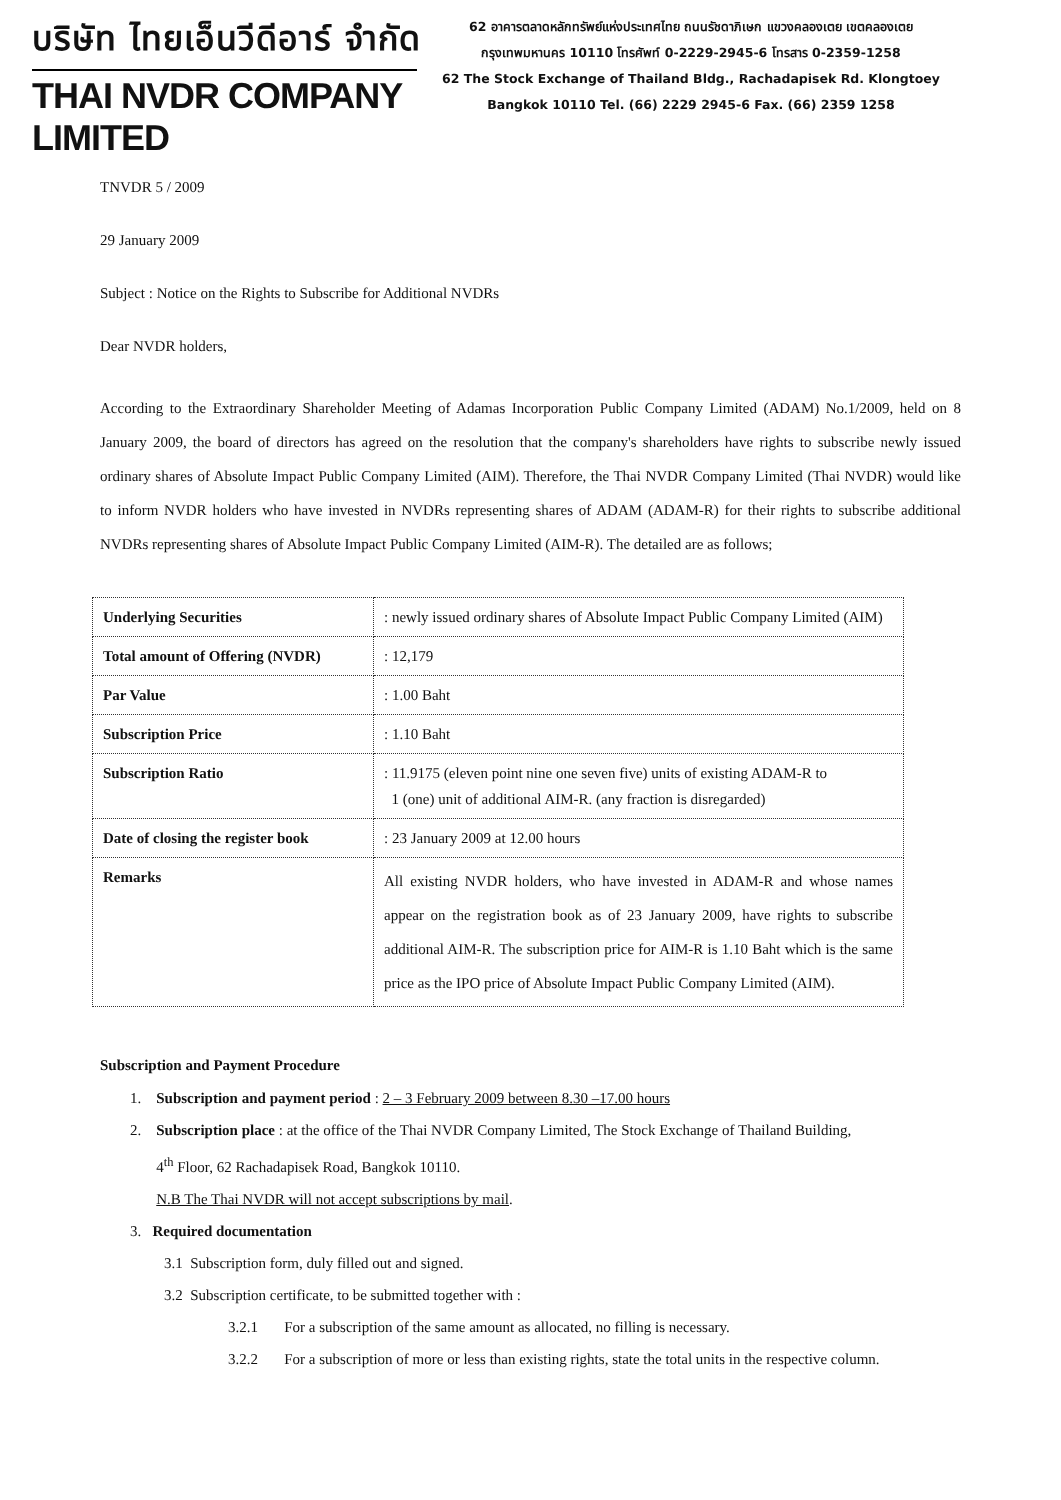บริษัท ไทยเอ็นวีดีอาร์ จำกัด
THAI NVDR COMPANY LIMITED
62 อาคารตลาดหลักทรัพย์แห่งประเทศไทย ถนนรัชดาภิเษก แขวงคลองเตย เขตคลองเตย
กรุงเทพมหานคร 10110 โทรศัพท์ 0-2229-2945-6 โทรสาร 0-2359-1258
62 The Stock Exchange of Thailand Bldg., Rachadapisek Rd. Klongtoey
Bangkok 10110 Tel. (66) 2229 2945-6 Fax. (66) 2359 1258
TNVDR 5 / 2009
29 January 2009
Subject : Notice on the Rights to Subscribe for Additional NVDRs
Dear NVDR holders,
According to the Extraordinary Shareholder Meeting of Adamas Incorporation Public Company Limited (ADAM) No.1/2009, held on 8 January 2009, the board of directors has agreed on the resolution that the company's shareholders have rights to subscribe newly issued ordinary shares of Absolute Impact Public Company Limited (AIM). Therefore, the Thai NVDR Company Limited (Thai NVDR) would like to inform NVDR holders who have invested in NVDRs representing shares of ADAM (ADAM-R) for their rights to subscribe additional NVDRs representing shares of Absolute Impact Public Company Limited (AIM-R). The detailed are as follows;
| Underlying Securities | : newly issued ordinary shares of Absolute Impact Public Company Limited (AIM) |
| Total amount of Offering (NVDR) | : 12,179 |
| Par Value | : 1.00 Baht |
| Subscription Price | : 1.10 Baht |
| Subscription Ratio | : 11.9175 (eleven point nine one seven five) units of existing ADAM-R to 1 (one) unit of additional AIM-R. (any fraction is disregarded) |
| Date of closing the register book | : 23 January 2009 at 12.00 hours |
| Remarks | All existing NVDR holders, who have invested in ADAM-R and whose names appear on the registration book as of 23 January 2009, have rights to subscribe additional AIM-R. The subscription price for AIM-R is 1.10 Baht which is the same price as the IPO price of Absolute Impact Public Company Limited (AIM). |
Subscription and Payment Procedure
1. Subscription and payment period : 2 – 3 February 2009 between 8.30 –17.00 hours
2. Subscription place : at the office of the Thai NVDR Company Limited, The Stock Exchange of Thailand Building,
4<sup>th</sup> Floor, 62 Rachadapisek Road, Bangkok 10110.
N.B The Thai NVDR will not accept subscriptions by mail.
3. Required documentation
3.1 Subscription form, duly filled out and signed.
3.2 Subscription certificate, to be submitted together with :
3.2.1 For a subscription of the same amount as allocated, no filling is necessary.
3.2.2 For a subscription of more or less than existing rights, state the total units in the respective column.